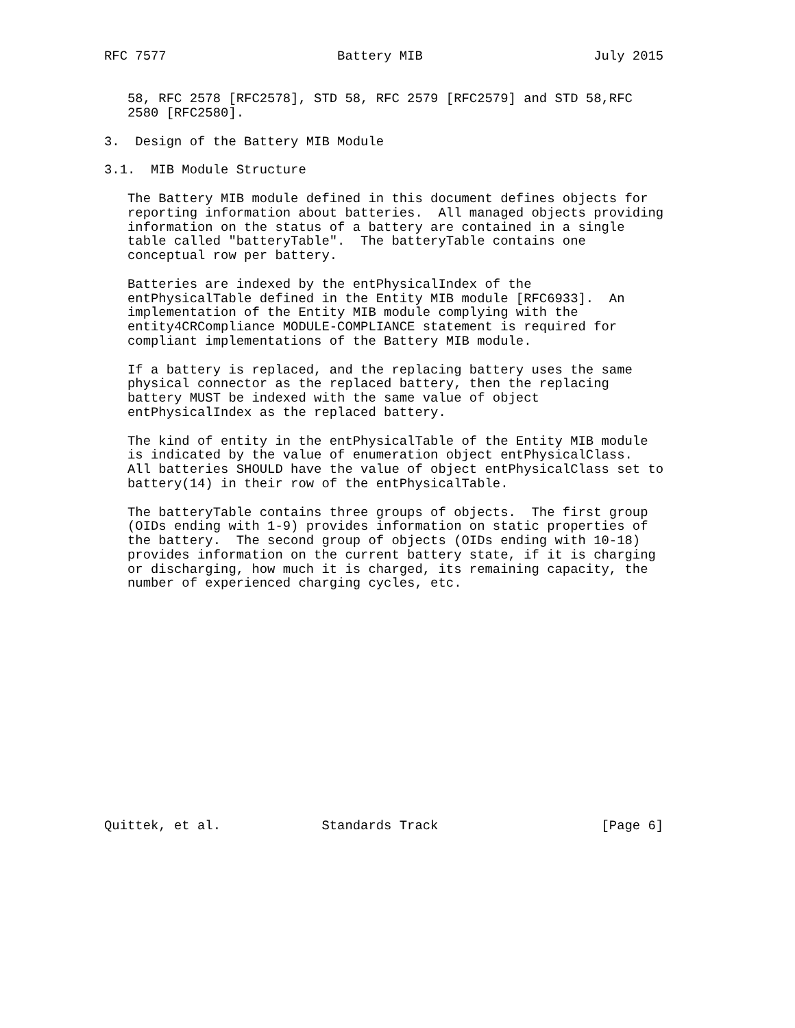RFC 7577                      Battery MIB                      July 2015


   58, RFC 2578 [RFC2578], STD 58, RFC 2579 [RFC2579] and STD 58,RFC
   2580 [RFC2580].

3.  Design of the Battery MIB Module

3.1.  MIB Module Structure

   The Battery MIB module defined in this document defines objects for
   reporting information about batteries.  All managed objects providing
   information on the status of a battery are contained in a single
   table called "batteryTable".  The batteryTable contains one
   conceptual row per battery.

   Batteries are indexed by the entPhysicalIndex of the
   entPhysicalTable defined in the Entity MIB module [RFC6933].  An
   implementation of the Entity MIB module complying with the
   entity4CRCompliance MODULE-COMPLIANCE statement is required for
   compliant implementations of the Battery MIB module.

   If a battery is replaced, and the replacing battery uses the same
   physical connector as the replaced battery, then the replacing
   battery MUST be indexed with the same value of object
   entPhysicalIndex as the replaced battery.

   The kind of entity in the entPhysicalTable of the Entity MIB module
   is indicated by the value of enumeration object entPhysicalClass.
   All batteries SHOULD have the value of object entPhysicalClass set to
   battery(14) in their row of the entPhysicalTable.

   The batteryTable contains three groups of objects.  The first group
   (OIDs ending with 1-9) provides information on static properties of
   the battery.  The second group of objects (OIDs ending with 10-18)
   provides information on the current battery state, if it is charging
   or discharging, how much it is charged, its remaining capacity, the
   number of experienced charging cycles, etc.
















Quittek, et al.             Standards Track                     [Page 6]